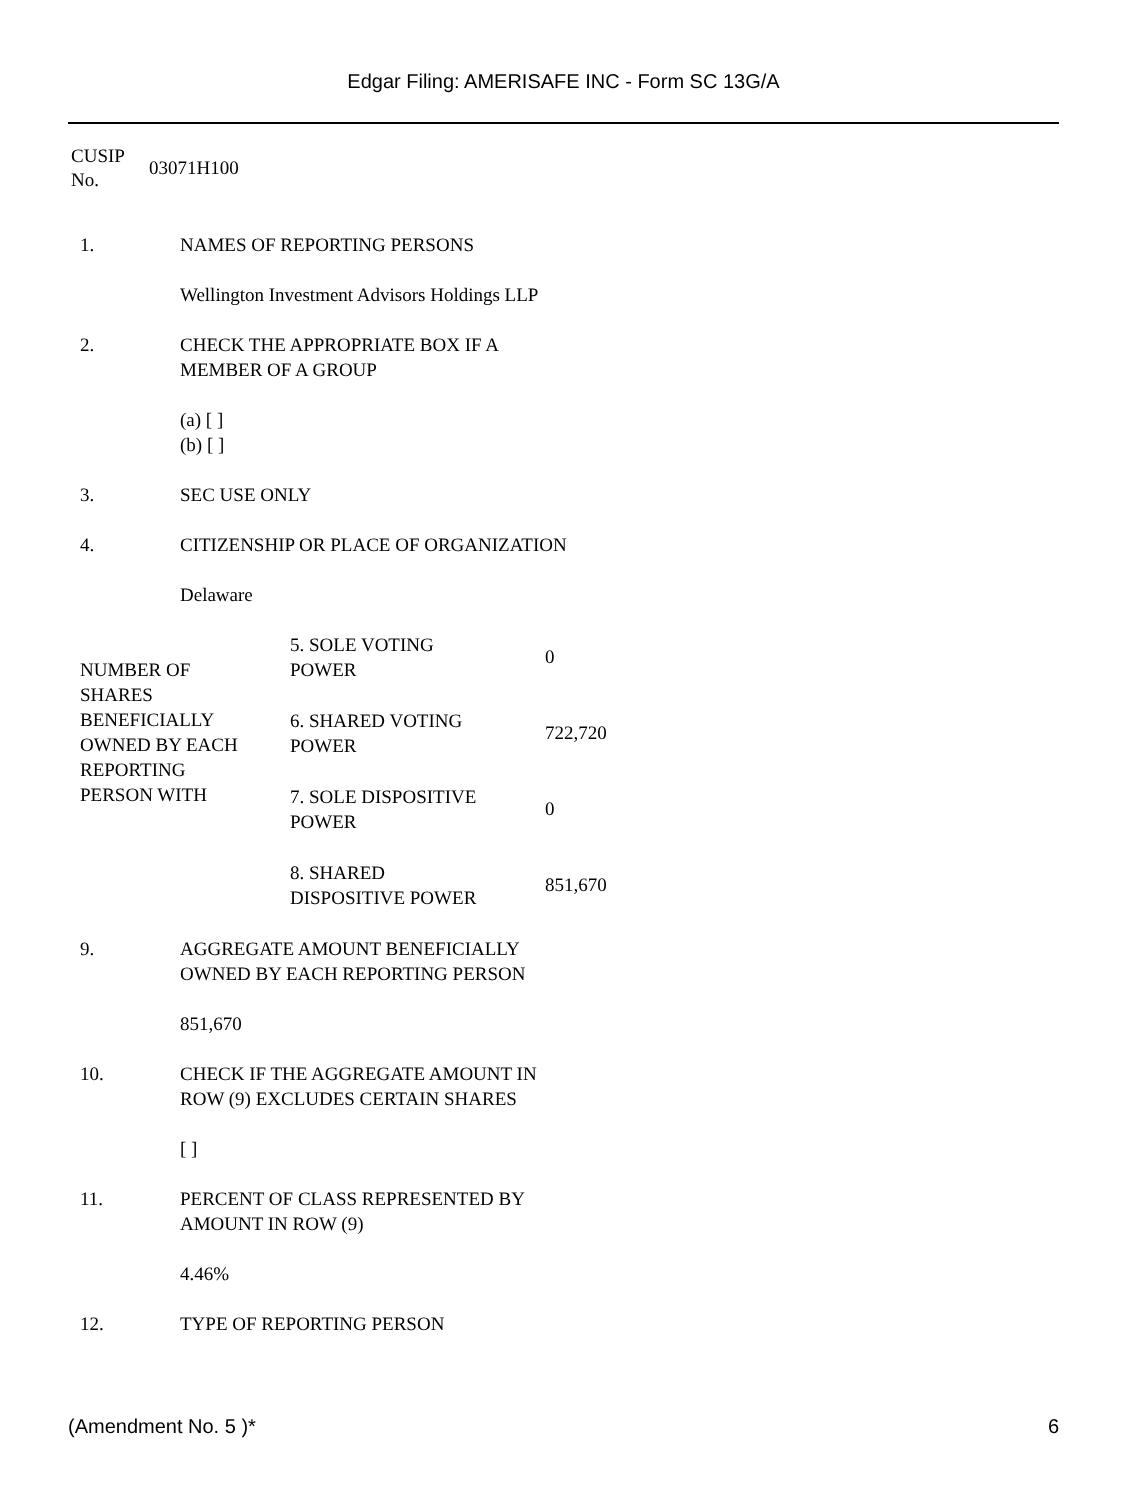Edgar Filing: AMERISAFE INC - Form SC 13G/A
CUSIP
No.
03071H100
| 1. | NAMES OF REPORTING PERSONS |
| | Wellington Investment Advisors Holdings LLP |
| 2. | CHECK THE APPROPRIATE BOX IF A MEMBER OF A GROUP |
| | (a) [ ] (b) [ ] |
| 3. | SEC USE ONLY |
| 4. | CITIZENSHIP OR PLACE OF ORGANIZATION |
| | Delaware |
| NUMBER OF SHARES BENEFICIALLY OWNED BY EACH REPORTING PERSON WITH | 5. SOLE VOTING POWER | 0 |
| | 6. SHARED VOTING POWER | 722,720 |
| | 7. SOLE DISPOSITIVE POWER | 0 |
| | 8. SHARED DISPOSITIVE POWER | 851,670 |
| 9. | AGGREGATE AMOUNT BENEFICIALLY OWNED BY EACH REPORTING PERSON |
| | 851,670 |
| 10. | CHECK IF THE AGGREGATE AMOUNT IN ROW (9) EXCLUDES CERTAIN SHARES |
| | [ ] |
| 11. | PERCENT OF CLASS REPRESENTED BY AMOUNT IN ROW (9) |
| | 4.46% |
| 12. | TYPE OF REPORTING PERSON |
(Amendment No. 5 )* 6